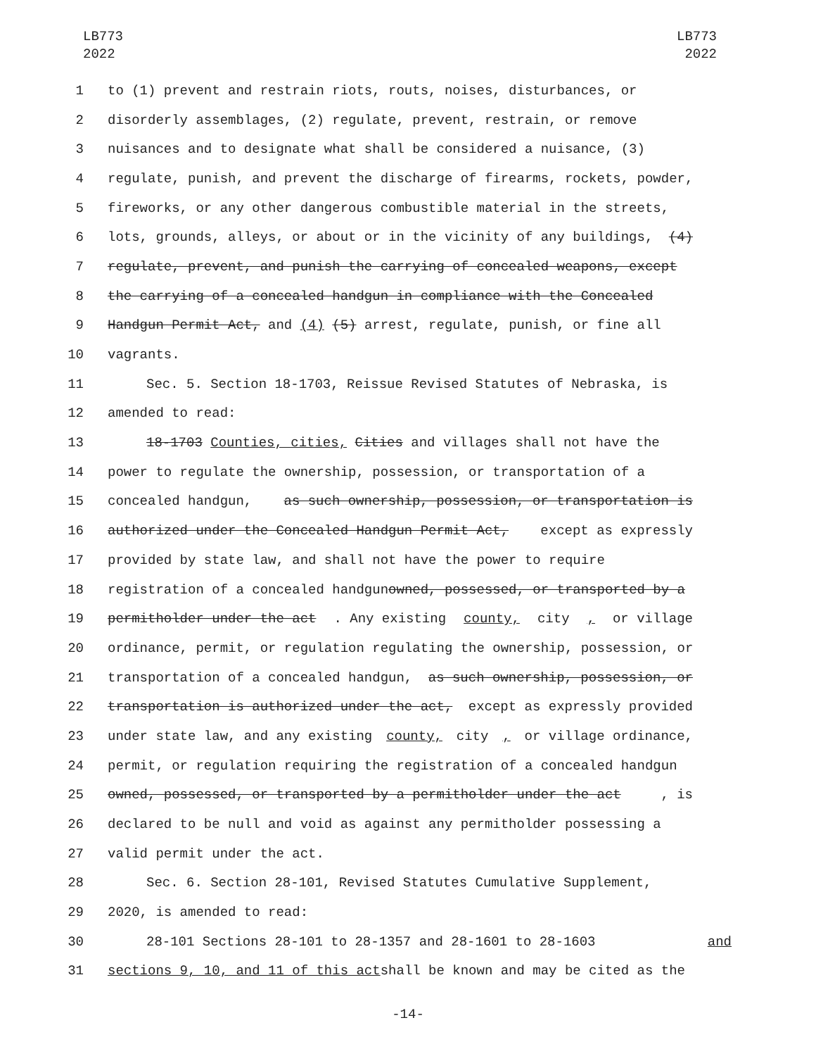LB773
2022
LB773
2022
1 to (1) prevent and restrain riots, routs, noises, disturbances, or
2 disorderly assemblages, (2) regulate, prevent, restrain, or remove
3 nuisances and to designate what shall be considered a nuisance, (3)
4 regulate, punish, and prevent the discharge of firearms, rockets, powder,
5 fireworks, or any other dangerous combustible material in the streets,
6 lots, grounds, alleys, or about or in the vicinity of any buildings, (4)
7 regulate, prevent, and punish the carrying of concealed weapons, except
8 the carrying of a concealed handgun in compliance with the Concealed
9 Handgun Permit Act, and (4) (5) arrest, regulate, punish, or fine all
10 vagrants.
11 Sec. 5. Section 18-1703, Reissue Revised Statutes of Nebraska, is
12 amended to read:
13 18-1703 Counties, cities, Cities and villages shall not have the
14 power to regulate the ownership, possession, or transportation of a
15 concealed handgun, as such ownership, possession, or transportation is
16 authorized under the Concealed Handgun Permit Act, except as expressly
17 provided by state law, and shall not have the power to require
18 registration of a concealed handgun owned, possessed, or transported by a
19 permitholder under the act. Any existing county, city, or village
20 ordinance, permit, or regulation regulating the ownership, possession, or
21 transportation of a concealed handgun, as such ownership, possession, or
22 transportation is authorized under the act, except as expressly provided
23 under state law, and any existing county, city, or village ordinance,
24 permit, or regulation requiring the registration of a concealed handgun
25 owned, possessed, or transported by a permitholder under the act, is
26 declared to be null and void as against any permitholder possessing a
27 valid permit under the act.
28 Sec. 6. Section 28-101, Revised Statutes Cumulative Supplement,
29 2020, is amended to read:
30 28-101 Sections 28-101 to 28-1357 and 28-1601 to 28-1603 and
31 sections 9, 10, and 11 of this act shall be known and may be cited as the
-14-